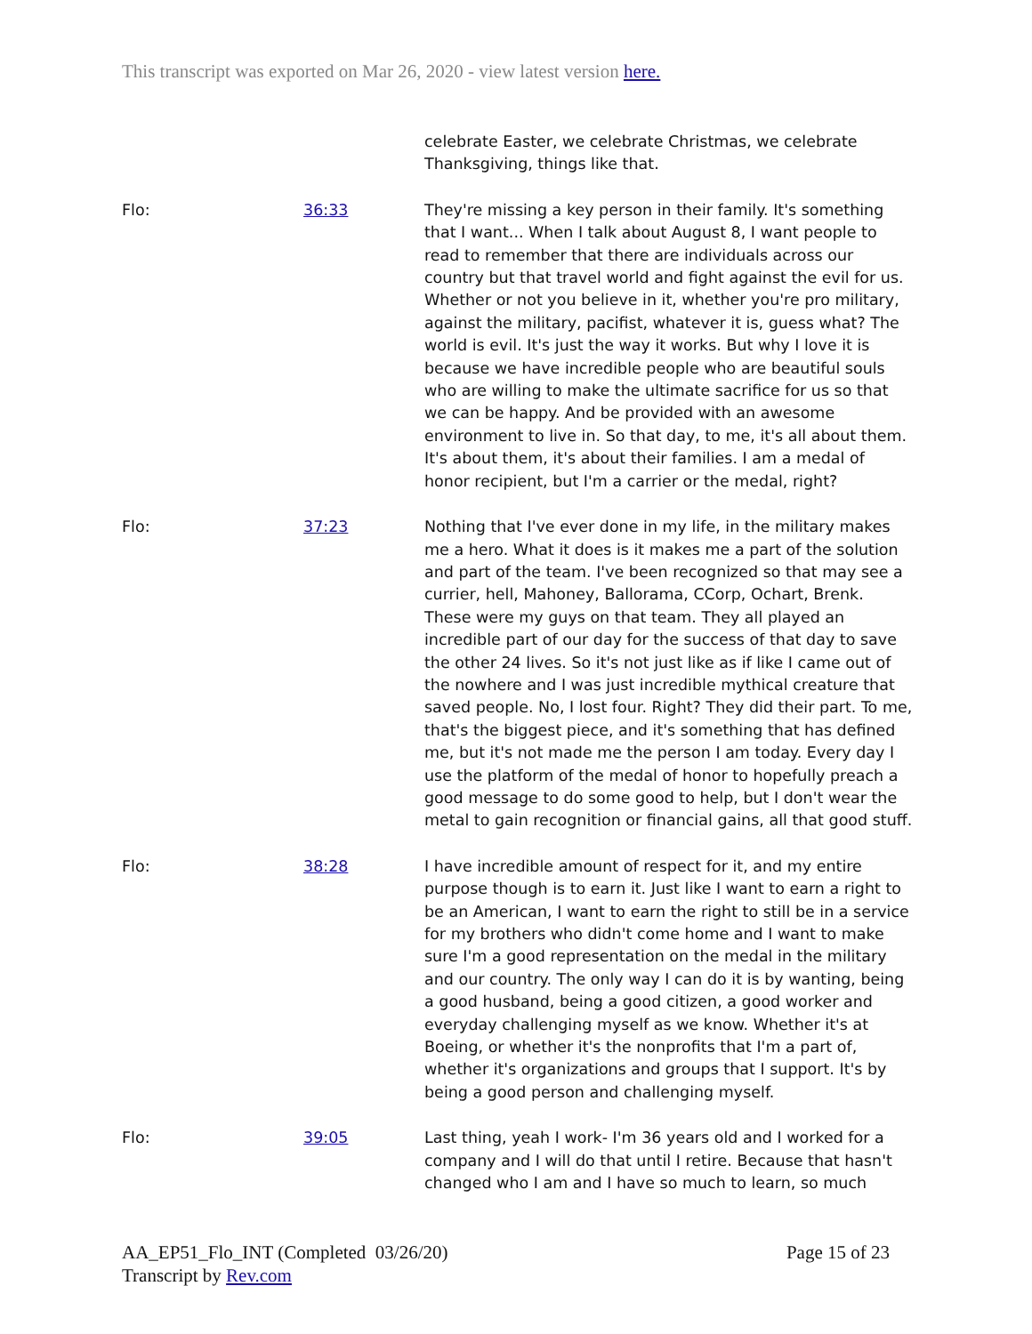This transcript was exported on Mar 26, 2020 - view latest version here.
celebrate Easter, we celebrate Christmas, we celebrate Thanksgiving, things like that.
Flo: 36:33 They're missing a key person in their family. It's something that I want... When I talk about August 8, I want people to read to remember that there are individuals across our country but that travel world and fight against the evil for us. Whether or not you believe in it, whether you're pro military, against the military, pacifist, whatever it is, guess what? The world is evil. It's just the way it works. But why I love it is because we have incredible people who are beautiful souls who are willing to make the ultimate sacrifice for us so that we can be happy. And be provided with an awesome environment to live in. So that day, to me, it's all about them. It's about them, it's about their families. I am a medal of honor recipient, but I'm a carrier or the medal, right?
Flo: 37:23 Nothing that I've ever done in my life, in the military makes me a hero. What it does is it makes me a part of the solution and part of the team. I've been recognized so that may see a currier, hell, Mahoney, Ballorama, CCorp, Ochart, Brenk. These were my guys on that team. They all played an incredible part of our day for the success of that day to save the other 24 lives. So it's not just like as if like I came out of the nowhere and I was just incredible mythical creature that saved people. No, I lost four. Right? They did their part. To me, that's the biggest piece, and it's something that has defined me, but it's not made me the person I am today. Every day I use the platform of the medal of honor to hopefully preach a good message to do some good to help, but I don't wear the metal to gain recognition or financial gains, all that good stuff.
Flo: 38:28 I have incredible amount of respect for it, and my entire purpose though is to earn it. Just like I want to earn a right to be an American, I want to earn the right to still be in a service for my brothers who didn't come home and I want to make sure I'm a good representation on the medal in the military and our country. The only way I can do it is by wanting, being a good husband, being a good citizen, a good worker and everyday challenging myself as we know. Whether it's at Boeing, or whether it's the nonprofits that I'm a part of, whether it's organizations and groups that I support. It's by being a good person and challenging myself.
Flo: 39:05 Last thing, yeah I work- I'm 36 years old and I worked for a company and I will do that until I retire. Because that hasn't changed who I am and I have so much to learn, so much
AA_EP51_Flo_INT (Completed 03/26/20)
Transcript by Rev.com
Page 15 of 23